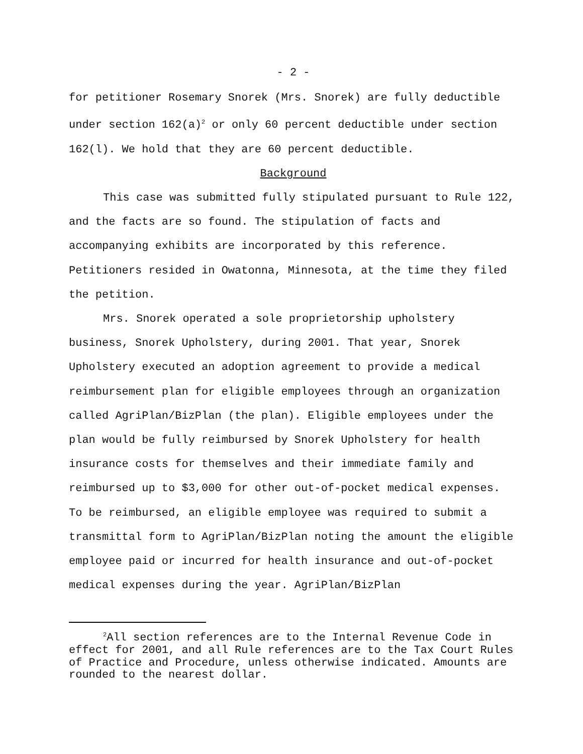- 2 -
for petitioner Rosemary Snorek (Mrs. Snorek) are fully deductible under section 162(a)<sup>2</sup> or only 60 percent deductible under section 162(l). We hold that they are 60 percent deductible.
Background
This case was submitted fully stipulated pursuant to Rule 122, and the facts are so found. The stipulation of facts and accompanying exhibits are incorporated by this reference. Petitioners resided in Owatonna, Minnesota, at the time they filed the petition.
Mrs. Snorek operated a sole proprietorship upholstery business, Snorek Upholstery, during 2001. That year, Snorek Upholstery executed an adoption agreement to provide a medical reimbursement plan for eligible employees through an organization called AgriPlan/BizPlan (the plan). Eligible employees under the plan would be fully reimbursed by Snorek Upholstery for health insurance costs for themselves and their immediate family and reimbursed up to $3,000 for other out-of-pocket medical expenses. To be reimbursed, an eligible employee was required to submit a transmittal form to AgriPlan/BizPlan noting the amount the eligible employee paid or incurred for health insurance and out-of-pocket medical expenses during the year. AgriPlan/BizPlan
<sup>2</sup> All section references are to the Internal Revenue Code in effect for 2001, and all Rule references are to the Tax Court Rules of Practice and Procedure, unless otherwise indicated. Amounts are rounded to the nearest dollar.